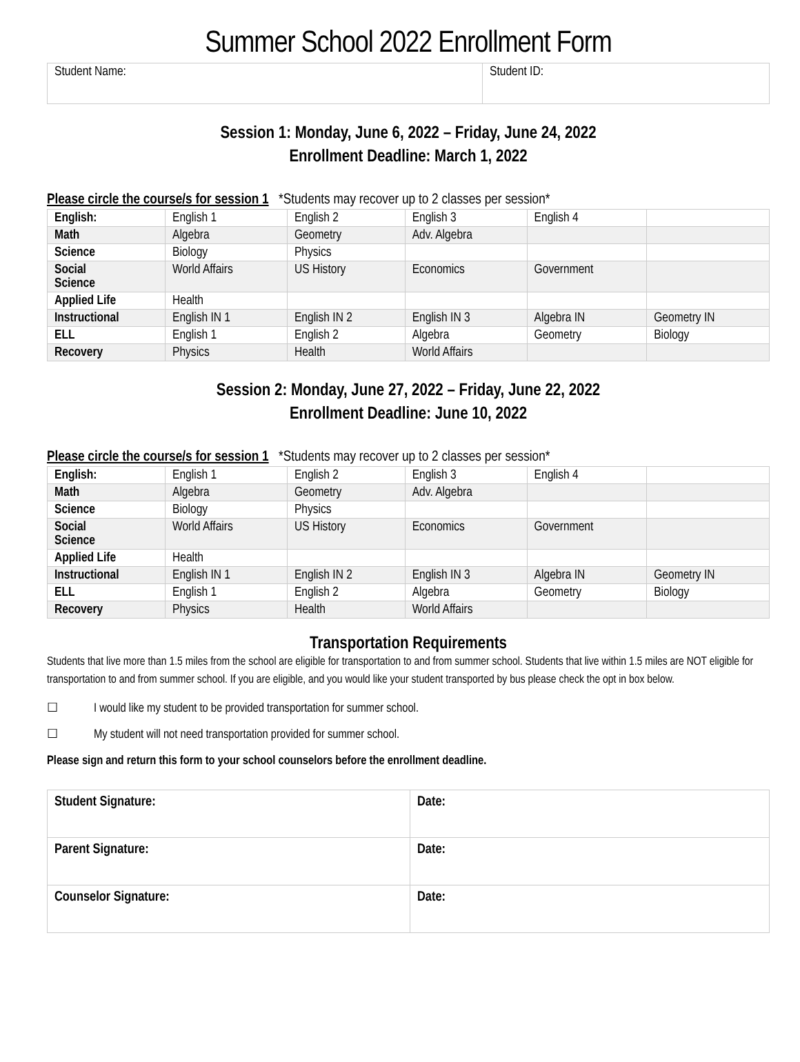Summer School 2022 Enrollment Form
| Student Name: | Student ID: |
Session 1: Monday, June 6, 2022 – Friday, June 24, 2022
Enrollment Deadline: March 1, 2022
Please circle the course/s for session 1 *Students may recover up to 2 classes per session*
| English: | English 1 | English 2 | English 3 | English 4 | |
| Math | Algebra | Geometry | Adv. Algebra | | |
| Science | Biology | Physics | | | |
| Social Science | World Affairs | US History | Economics | Government | |
| Applied Life | Health | | | | |
| Instructional | English IN 1 | English IN 2 | English IN 3 | Algebra IN | Geometry IN |
| ELL | English 1 | English 2 | Algebra | Geometry | Biology |
| Recovery | Physics | Health | World Affairs | | |
Session 2: Monday, June 27, 2022 – Friday, June 22, 2022
Enrollment Deadline: June 10, 2022
Please circle the course/s for session 1 *Students may recover up to 2 classes per session*
| English: | English 1 | English 2 | English 3 | English 4 | |
| Math | Algebra | Geometry | Adv. Algebra | | |
| Science | Biology | Physics | | | |
| Social Science | World Affairs | US History | Economics | Government | |
| Applied Life | Health | | | | |
| Instructional | English IN 1 | English IN 2 | English IN 3 | Algebra IN | Geometry IN |
| ELL | English 1 | English 2 | Algebra | Geometry | Biology |
| Recovery | Physics | Health | World Affairs | | |
Transportation Requirements
Students that live more than 1.5 miles from the school are eligible for transportation to and from summer school. Students that live within 1.5 miles are NOT eligible for transportation to and from summer school. If you are eligible, and you would like your student transported by bus please check the opt in box below.
☐ I would like my student to be provided transportation for summer school.
☐ My student will not need transportation provided for summer school.
Please sign and return this form to your school counselors before the enrollment deadline.
| Student Signature: | Date: |
| Parent Signature: | Date: |
| Counselor Signature: | Date: |